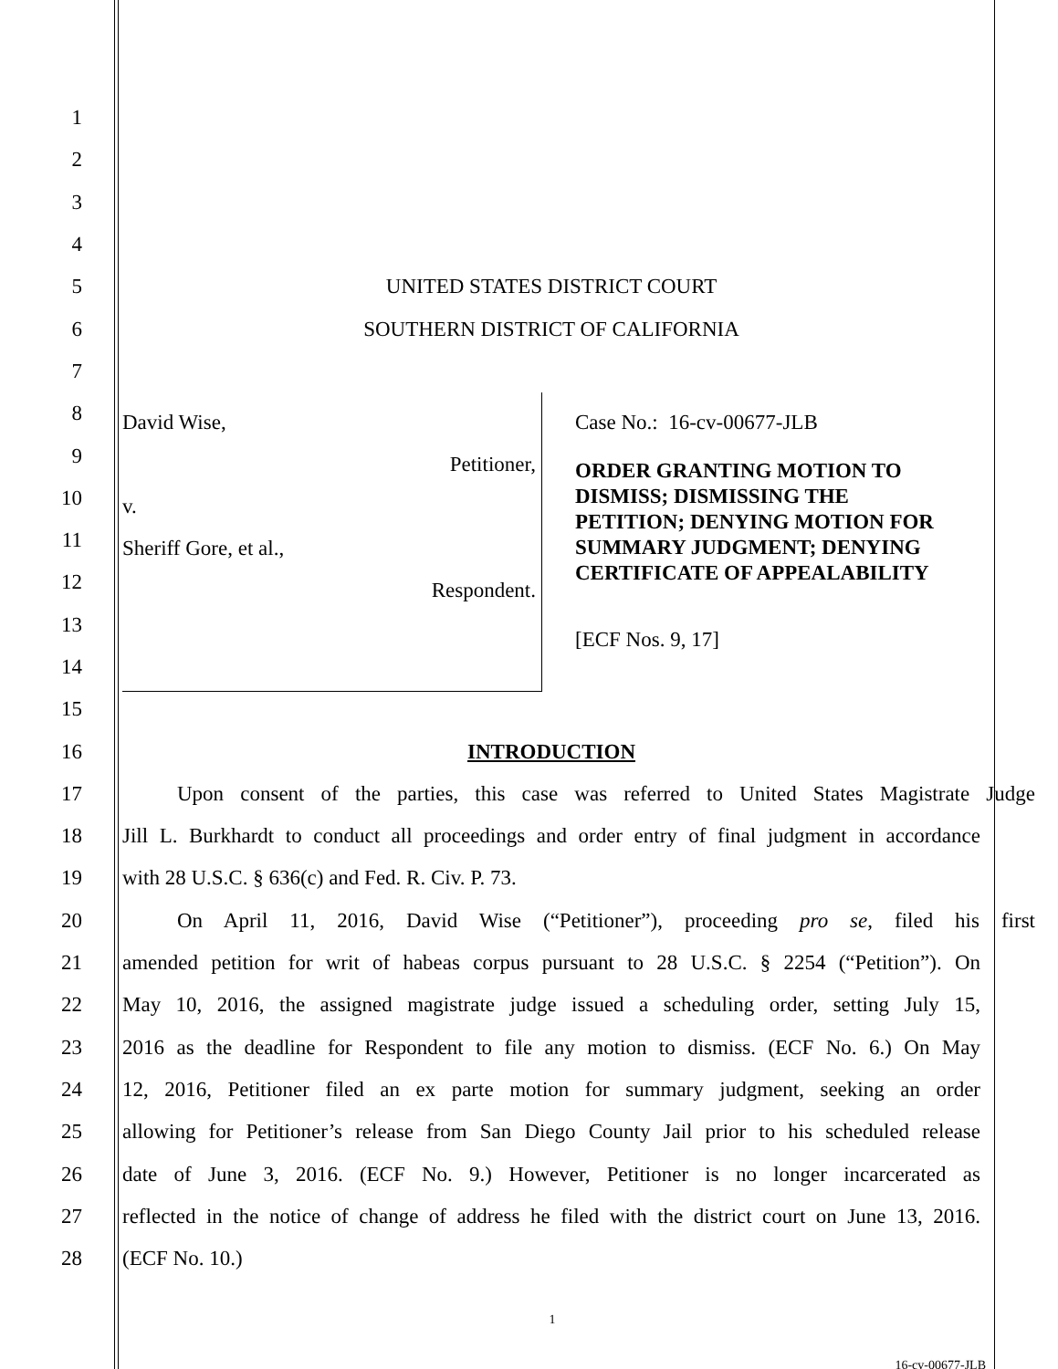1
2
3
4
5 UNITED STATES DISTRICT COURT
6 SOUTHERN DISTRICT OF CALIFORNIA
7
8
9
10
11
12
13
14
15
David Wise,
Petitioner,
v.
Sheriff Gore, et al.,
Respondent.
Case No.: 16-cv-00677-JLB
ORDER GRANTING MOTION TO DISMISS; DISMISSING THE PETITION; DENYING MOTION FOR SUMMARY JUDGMENT; DENYING CERTIFICATE OF APPEALABILITY
[ECF Nos. 9, 17]
16 INTRODUCTION
17
Upon consent of the parties, this case was referred to United States Magistrate Judge
18
Jill L. Burkhardt to conduct all proceedings and order entry of final judgment in accordance
19 with 28 U.S.C. § 636(c) and Fed. R. Civ. P. 73.
20
On April 11, 2016, David Wise (“Petitioner”), proceeding pro se, filed his first
21
amended petition for writ of habeas corpus pursuant to 28 U.S.C. § 2254 (“Petition”). On
22
May 10, 2016, the assigned magistrate judge issued a scheduling order, setting July 15,
23
2016 as the deadline for Respondent to file any motion to dismiss. (ECF No. 6.) On May
24
12, 2016, Petitioner filed an ex parte motion for summary judgment, seeking an order
25
allowing for Petitioner’s release from San Diego County Jail prior to his scheduled release
26
date of June 3, 2016. (ECF No. 9.) However, Petitioner is no longer incarcerated as
27
reflected in the notice of change of address he filed with the district court on June 13, 2016.
28 (ECF No. 10.)
1
16-cv-00677-JLB